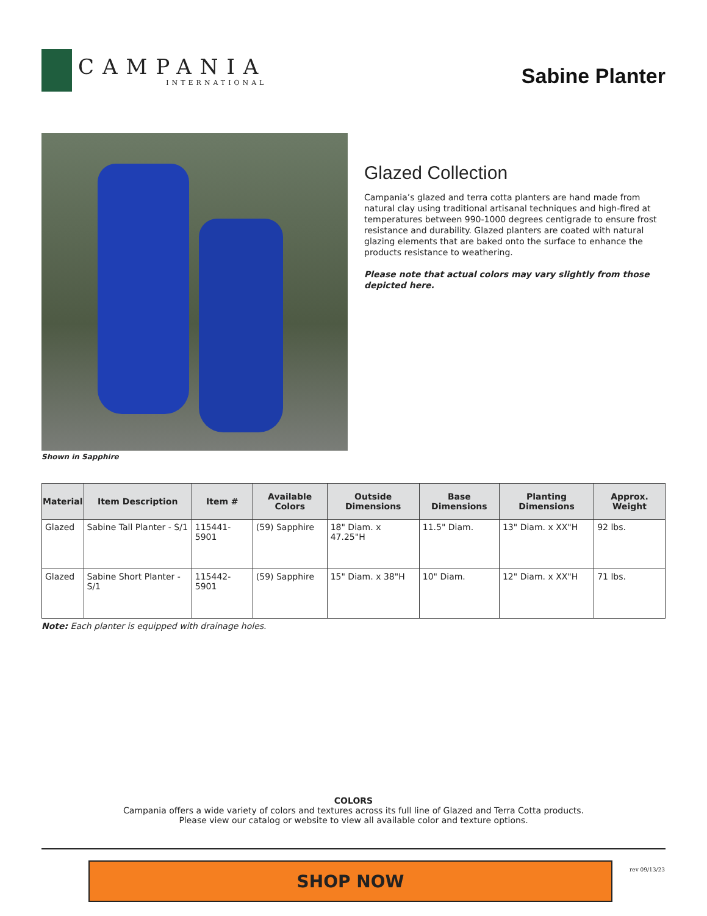CAMPANIA
INTERNATIONAL
Sabine Planter
Shown in Sapphire
Glazed Collection
Campania’s glazed and terra cotta planters are hand made from natural clay using traditional artisanal techniques and high-fired at temperatures between 990-1000 degrees centigrade to ensure frost resistance and durability. Glazed planters are coated with natural glazing elements that are baked onto the surface to enhance the products resistance to weathering.
Please note that actual colors may vary slightly from those depicted here.
| Material | Item Description | Item # | Available Colors | Outside Dimensions | Base Dimensions | Planting Dimensions | Approx. Weight |
| --- | --- | --- | --- | --- | --- | --- | --- |
| Glazed | Sabine Tall Planter - S/1 | 115441-5901 | (59) Sapphire | 18" Diam. x 47.25"H | 11.5" Diam. | 13" Diam. x XX"H | 92 lbs. |
| Glazed | Sabine Short Planter - S/1 | 115442-5901 | (59) Sapphire | 15" Diam. x 38"H | 10" Diam. | 12" Diam. x XX"H | 71 lbs. |
Note: Each planter is equipped with drainage holes.
COLORS
Campania offers a wide variety of colors and textures across its full line of Glazed and Terra Cotta products.
Please view our catalog or website to view all available color and texture options.
SHOP NOW
rev 09/13/23